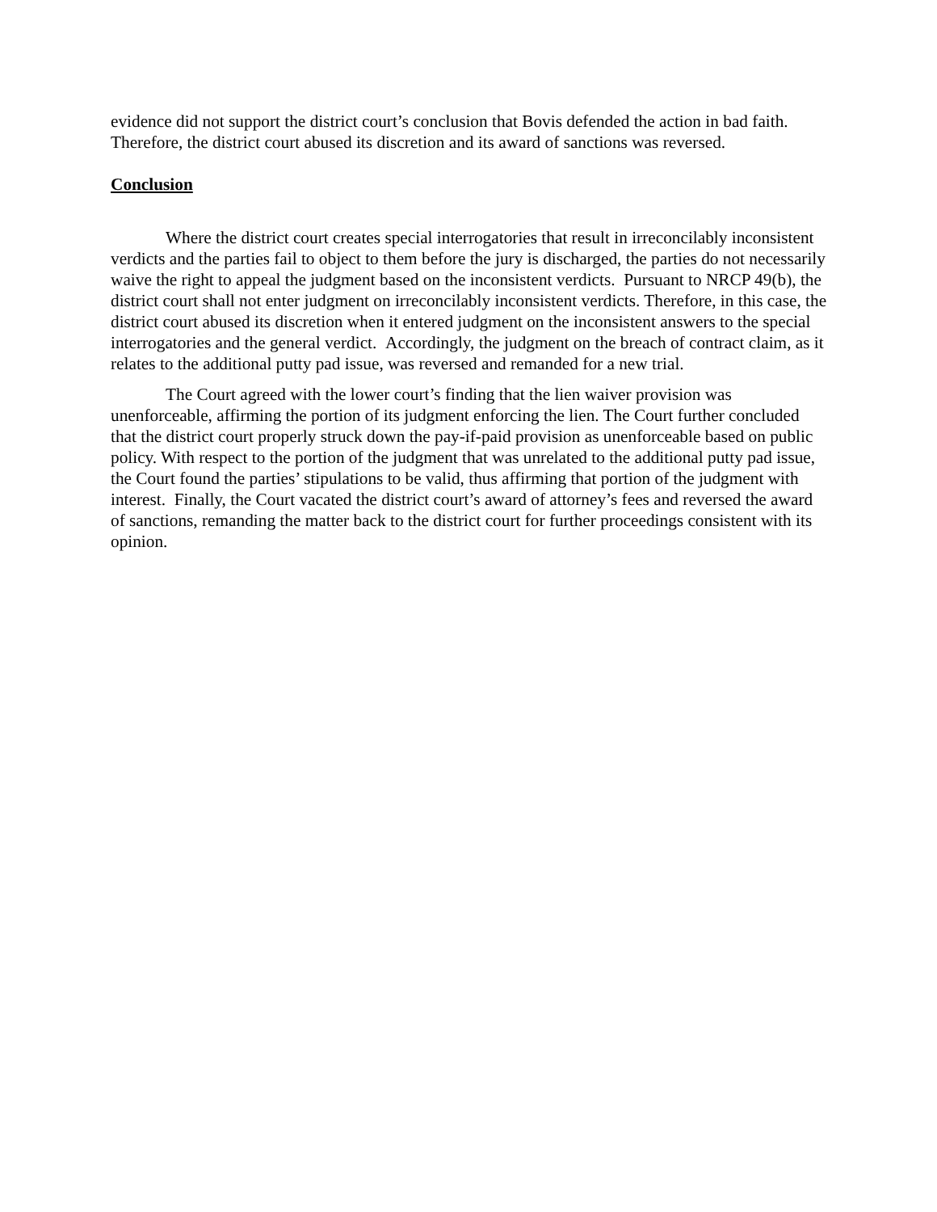evidence did not support the district court’s conclusion that Bovis defended the action in bad faith. Therefore, the district court abused its discretion and its award of sanctions was reversed.
Conclusion
Where the district court creates special interrogatories that result in irreconcilably inconsistent verdicts and the parties fail to object to them before the jury is discharged, the parties do not necessarily waive the right to appeal the judgment based on the inconsistent verdicts. Pursuant to NRCP 49(b), the district court shall not enter judgment on irreconcilably inconsistent verdicts. Therefore, in this case, the district court abused its discretion when it entered judgment on the inconsistent answers to the special interrogatories and the general verdict. Accordingly, the judgment on the breach of contract claim, as it relates to the additional putty pad issue, was reversed and remanded for a new trial.
The Court agreed with the lower court’s finding that the lien waiver provision was unenforceable, affirming the portion of its judgment enforcing the lien. The Court further concluded that the district court properly struck down the pay-if-paid provision as unenforceable based on public policy. With respect to the portion of the judgment that was unrelated to the additional putty pad issue, the Court found the parties’ stipulations to be valid, thus affirming that portion of the judgment with interest. Finally, the Court vacated the district court’s award of attorney’s fees and reversed the award of sanctions, remanding the matter back to the district court for further proceedings consistent with its opinion.